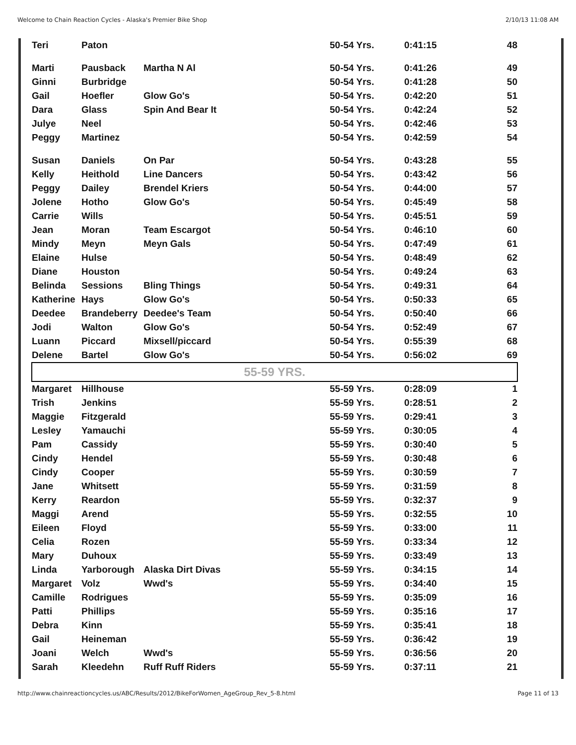Welcome to Chain Reaction Cycles - Alaska's Premier Bike Shop 2/10/13 11:08 AM
| Teri | Paton | | 50-54 Yrs. | 0:41:15 | 48 |
| Marti | Pausback | Martha N Al | 50-54 Yrs. | 0:41:26 | 49 |
| Ginni | Burbridge | | 50-54 Yrs. | 0:41:28 | 50 |
| Gail | Hoefler | Glow Go's | 50-54 Yrs. | 0:42:20 | 51 |
| Dara | Glass | Spin And Bear It | 50-54 Yrs. | 0:42:24 | 52 |
| Julye | Neel | | 50-54 Yrs. | 0:42:46 | 53 |
| Peggy | Martinez | | 50-54 Yrs. | 0:42:59 | 54 |
| Susan | Daniels | On Par | 50-54 Yrs. | 0:43:28 | 55 |
| Kelly | Heithold | Line Dancers | 50-54 Yrs. | 0:43:42 | 56 |
| Peggy | Dailey | Brendel Kriers | 50-54 Yrs. | 0:44:00 | 57 |
| Jolene | Hotho | Glow Go's | 50-54 Yrs. | 0:45:49 | 58 |
| Carrie | Wills | | 50-54 Yrs. | 0:45:51 | 59 |
| Jean | Moran | Team Escargot | 50-54 Yrs. | 0:46:10 | 60 |
| Mindy | Meyn | Meyn Gals | 50-54 Yrs. | 0:47:49 | 61 |
| Elaine | Hulse | | 50-54 Yrs. | 0:48:49 | 62 |
| Diane | Houston | | 50-54 Yrs. | 0:49:24 | 63 |
| Belinda | Sessions | Bling Things | 50-54 Yrs. | 0:49:31 | 64 |
| Katherine | Hays | Glow Go's | 50-54 Yrs. | 0:50:33 | 65 |
| Deedee | Brandeberry | Deedee's Team | 50-54 Yrs. | 0:50:40 | 66 |
| Jodi | Walton | Glow Go's | 50-54 Yrs. | 0:52:49 | 67 |
| Luann | Piccard | Mixsell/piccard | 50-54 Yrs. | 0:55:39 | 68 |
| Delene | Bartel | Glow Go's | 50-54 Yrs. | 0:56:02 | 69 |
| 55-59 YRS. | | | | | |
| Margaret | Hillhouse | | 55-59 Yrs. | 0:28:09 | 1 |
| Trish | Jenkins | | 55-59 Yrs. | 0:28:51 | 2 |
| Maggie | Fitzgerald | | 55-59 Yrs. | 0:29:41 | 3 |
| Lesley | Yamauchi | | 55-59 Yrs. | 0:30:05 | 4 |
| Pam | Cassidy | | 55-59 Yrs. | 0:30:40 | 5 |
| Cindy | Hendel | | 55-59 Yrs. | 0:30:48 | 6 |
| Cindy | Cooper | | 55-59 Yrs. | 0:30:59 | 7 |
| Jane | Whitsett | | 55-59 Yrs. | 0:31:59 | 8 |
| Kerry | Reardon | | 55-59 Yrs. | 0:32:37 | 9 |
| Maggi | Arend | | 55-59 Yrs. | 0:32:55 | 10 |
| Eileen | Floyd | | 55-59 Yrs. | 0:33:00 | 11 |
| Celia | Rozen | | 55-59 Yrs. | 0:33:34 | 12 |
| Mary | Duhoux | | 55-59 Yrs. | 0:33:49 | 13 |
| Linda | Yarborough | Alaska Dirt Divas | 55-59 Yrs. | 0:34:15 | 14 |
| Margaret | Volz | Wwd's | 55-59 Yrs. | 0:34:40 | 15 |
| Camille | Rodrigues | | 55-59 Yrs. | 0:35:09 | 16 |
| Patti | Phillips | | 55-59 Yrs. | 0:35:16 | 17 |
| Debra | Kinn | | 55-59 Yrs. | 0:35:41 | 18 |
| Gail | Heineman | | 55-59 Yrs. | 0:36:42 | 19 |
| Joani | Welch | Wwd's | 55-59 Yrs. | 0:36:56 | 20 |
| Sarah | Kleedehn | Ruff Ruff Riders | 55-59 Yrs. | 0:37:11 | 21 |
http://www.chainreactioncycles.us/ABC/Results/2012/BikeForWomen_AgeGroup_Rev_5-8.html Page 11 of 13